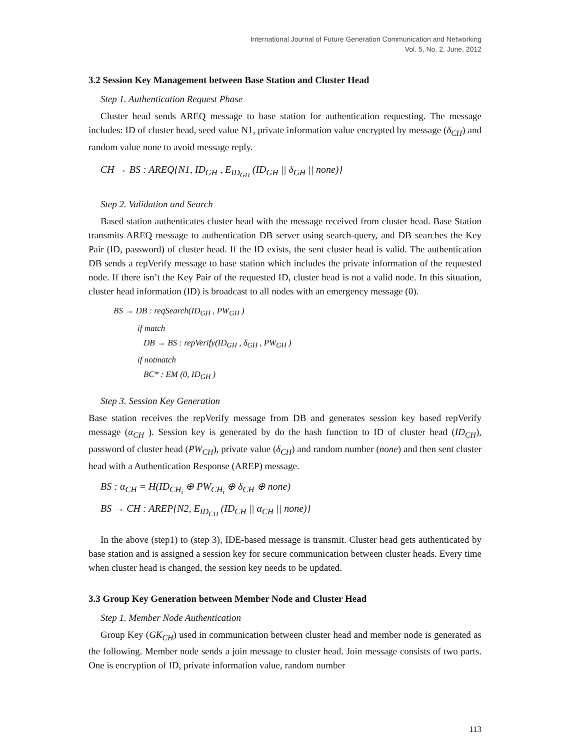International Journal of Future Generation Communication and Networking
Vol. 5, No. 2, June, 2012
3.2 Session Key Management between Base Station and Cluster Head
Step 1. Authentication Request Phase
Cluster head sends AREQ message to base station for authentication requesting. The message includes: ID of cluster head, seed value N1, private information value encrypted by message (δ<sub>CH</sub>) and random value none to avoid message reply.
CH → BS : AREQ{N1, ID<sub>GH</sub> , E<sub>ID<sub>GH</sub></sub> (ID<sub>GH</sub> || δ<sub>GH</sub> || none)}
Step 2. Validation and Search
Based station authenticates cluster head with the message received from cluster head. Base Station transmits AREQ message to authentication DB server using search-query, and DB searches the Key Pair (ID, password) of cluster head. If the ID exists, the sent cluster head is valid. The authentication DB sends a repVerify message to base station which includes the private information of the requested node. If there isn’t the Key Pair of the requested ID, cluster head is not a valid node. In this situation, cluster head information (ID) is broadcast to all nodes with an emergency message (0).
BS → DB : reqSearch(ID<sub>GH</sub> , PW<sub>GH</sub> )
if match
DB → BS : repVerify(ID<sub>GH</sub> , δ<sub>GH</sub> , PW<sub>GH</sub> )
if notmatch
BC* : EM (0, ID<sub>GH</sub> )
Step 3. Session Key Generation
Base station receives the repVerify message from DB and generates session key based repVerify message (α<sub>CH</sub> ). Session key is generated by do the hash function to ID of cluster head (ID<sub>CH</sub>), password of cluster head (PW<sub>CH</sub>), private value (δ<sub>CH</sub>) and random number (none) and then sent cluster head with a Authentication Response (AREP) message.
BS : α<sub>CH</sub> = H(ID<sub>CH<sub>i</sub></sub> ⊕ PW<sub>CH<sub>i</sub></sub> ⊕ δ<sub>CH</sub> ⊕ none)
BS → CH : AREP{N2, E<sub>ID<sub>CH</sub></sub> (ID<sub>CH</sub> || α<sub>CH</sub> || none)}
In the above (step1) to (step 3), IDE-based message is transmit. Cluster head gets authenticated by base station and is assigned a session key for secure communication between cluster heads. Every time when cluster head is changed, the session key needs to be updated.
3.3 Group Key Generation between Member Node and Cluster Head
Step 1. Member Node Authentication
Group Key (GK<sub>CH</sub>) used in communication between cluster head and member node is generated as the following. Member node sends a join message to cluster head. Join message consists of two parts. One is encryption of ID, private information value, random number
113